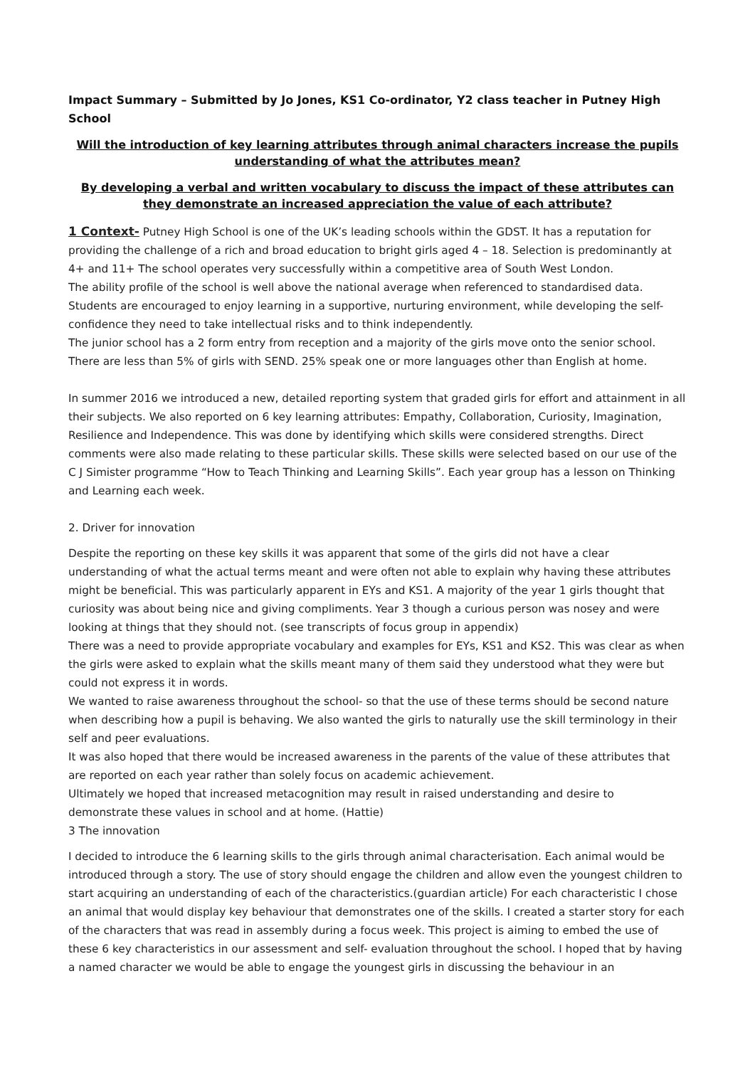Impact Summary – Submitted by Jo Jones, KS1 Co-ordinator, Y2 class teacher in Putney High School
Will the introduction of key learning attributes through animal characters increase the pupils understanding of what the attributes mean?
By developing a verbal and written vocabulary to discuss the impact of these attributes can they demonstrate an increased appreciation the value of each attribute?
1 Context- Putney High School is one of the UK’s leading schools within the GDST. It has a reputation for providing the challenge of a rich and broad education to bright girls aged 4 – 18. Selection is predominantly at 4+ and 11+ The school operates very successfully within a competitive area of South West London.
The ability profile of the school is well above the national average when referenced to standardised data. Students are encouraged to enjoy learning in a supportive, nurturing environment, while developing the self-confidence they need to take intellectual risks and to think independently.
The junior school has a 2 form entry from reception and a majority of the girls move onto the senior school. There are less than 5% of girls with SEND. 25% speak one or more languages other than English at home.
In summer 2016 we introduced a new, detailed reporting system that graded girls for effort and attainment in all their subjects. We also reported on 6 key learning attributes: Empathy, Collaboration, Curiosity, Imagination, Resilience and Independence. This was done by identifying which skills were considered strengths. Direct comments were also made relating to these particular skills. These skills were selected based on our use of the C J Simister programme “How to Teach Thinking and Learning Skills”. Each year group has a lesson on Thinking and Learning each week.
2. Driver for innovation
Despite the reporting on these key skills it was apparent that some of the girls did not have a clear understanding of what the actual terms meant and were often not able to explain why having these attributes might be beneficial. This was particularly apparent in EYs and KS1. A majority of the year 1 girls thought that curiosity was about being nice and giving compliments. Year 3 though a curious person was nosey and were looking at things that they should not. (see transcripts of focus group in appendix)
There was a need to provide appropriate vocabulary and examples for EYs, KS1 and KS2. This was clear as when the girls were asked to explain what the skills meant many of them said they understood what they were but could not express it in words.
We wanted to raise awareness throughout the school- so that the use of these terms should be second nature when describing how a pupil is behaving. We also wanted the girls to naturally use the skill terminology in their self and peer evaluations.
It was also hoped that there would be increased awareness in the parents of the value of these attributes that are reported on each year rather than solely focus on academic achievement.
Ultimately we hoped that increased metacognition may result in raised understanding and desire to demonstrate these values in school and at home. (Hattie)
3 The innovation
I decided to introduce the 6 learning skills to the girls through animal characterisation. Each animal would be introduced through a story. The use of story should engage the children and allow even the youngest children to start acquiring an understanding of each of the characteristics.(guardian article) For each characteristic I chose an animal that would display key behaviour that demonstrates one of the skills. I created a starter story for each of the characters that was read in assembly during a focus week. This project is aiming to embed the use of these 6 key characteristics in our assessment and self- evaluation throughout the school. I hoped that by having a named character we would be able to engage the youngest girls in discussing the behaviour in an